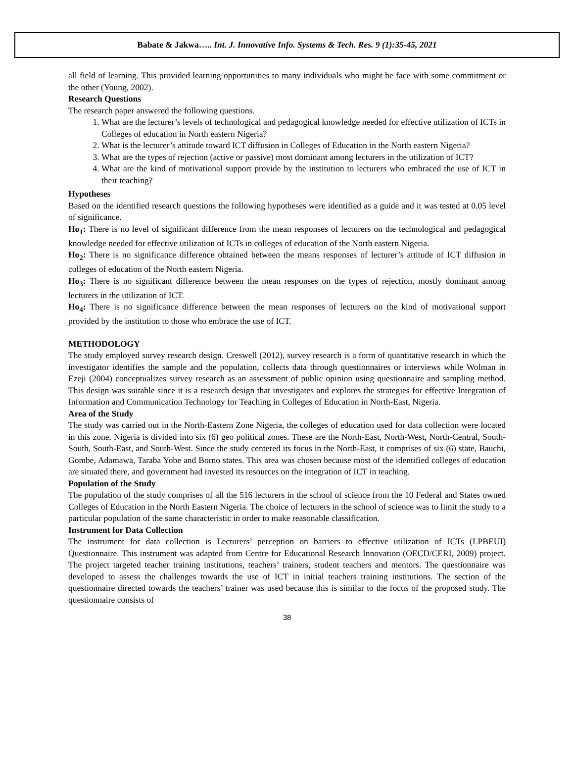Babate & Jakwa….. Int. J. Innovative Info. Systems & Tech. Res. 9 (1):35-45, 2021
all field of learning. This provided learning opportunities to many individuals who might be face with some commitment or the other (Young, 2002).
Research Questions
The research paper answered the following questions.
1. What are the lecturer’s levels of technological and pedagogical knowledge needed for effective utilization of ICTs in Colleges of education in North eastern Nigeria?
2. What is the lecturer’s attitude toward ICT diffusion in Colleges of Education in the North eastern Nigeria?
3. What are the types of rejection (active or passive) most dominant among lecturers in the utilization of ICT?
4. What are the kind of motivational support provide by the institution to lecturers who embraced the use of ICT in their teaching?
Hypotheses
Based on the identified research questions the following hypotheses were identified as a guide and it was tested at 0.05 level of significance.
Ho<sub>1</sub>: There is no level of significant difference from the mean responses of lecturers on the technological and pedagogical knowledge needed for effective utilization of ICTs in colleges of education of the North eastern Nigeria.
Ho<sub>2</sub>: There is no significance difference obtained between the means responses of lecturer’s attitude of ICT diffusion in colleges of education of the North eastern Nigeria.
Ho<sub>3</sub>: There is no significant difference between the mean responses on the types of rejection, mostly dominant among lecturers in the utilization of ICT.
Ho<sub>4</sub>: There is no significance difference between the mean responses of lecturers on the kind of motivational support provided by the institution to those who embrace the use of ICT.
METHODOLOGY
The study employed survey research design. Creswell (2012), survey research is a form of quantitative research in which the investigator identifies the sample and the population, collects data through questionnaires or interviews while Wolman in Ezeji (2004) conceptualizes survey research as an assessment of public opinion using questionnaire and sampling method. This design was suitable since it is a research design that investigates and explores the strategies for effective Integration of Information and Communication Technology for Teaching in Colleges of Education in North-East, Nigeria.
Area of the Study
The study was carried out in the North-Eastern Zone Nigeria, the colleges of education used for data collection were located in this zone. Nigeria is divided into six (6) geo political zones. These are the North-East, North-West, North-Central, South-South, South-East, and South-West. Since the study centered its focus in the North-East, it comprises of six (6) state, Bauchi, Gombe, Adamawa, Taraba Yobe and Borno states. This area was chosen because most of the identified colleges of education are situated there, and government had invested its resources on the integration of ICT in teaching.
Population of the Study
The population of the study comprises of all the 516 lecturers in the school of science from the 10 Federal and States owned Colleges of Education in the North Eastern Nigeria. The choice of lecturers in the school of science was to limit the study to a particular population of the same characteristic in order to make reasonable classification.
Instrument for Data Collection
The instrument for data collection is Lecturers’ perception on barriers to effective utilization of ICTs (LPBEUI) Questionnaire. This instrument was adapted from Centre for Educational Research Innovation (OECD/CERI, 2009) project. The project targeted teacher training institutions, teachers’ trainers, student teachers and mentors. The questionnaire was developed to assess the challenges towards the use of ICT in initial teachers training institutions. The section of the questionnaire directed towards the teachers’ trainer was used because this is similar to the focus of the proposed study. The questionnaire consists of
38